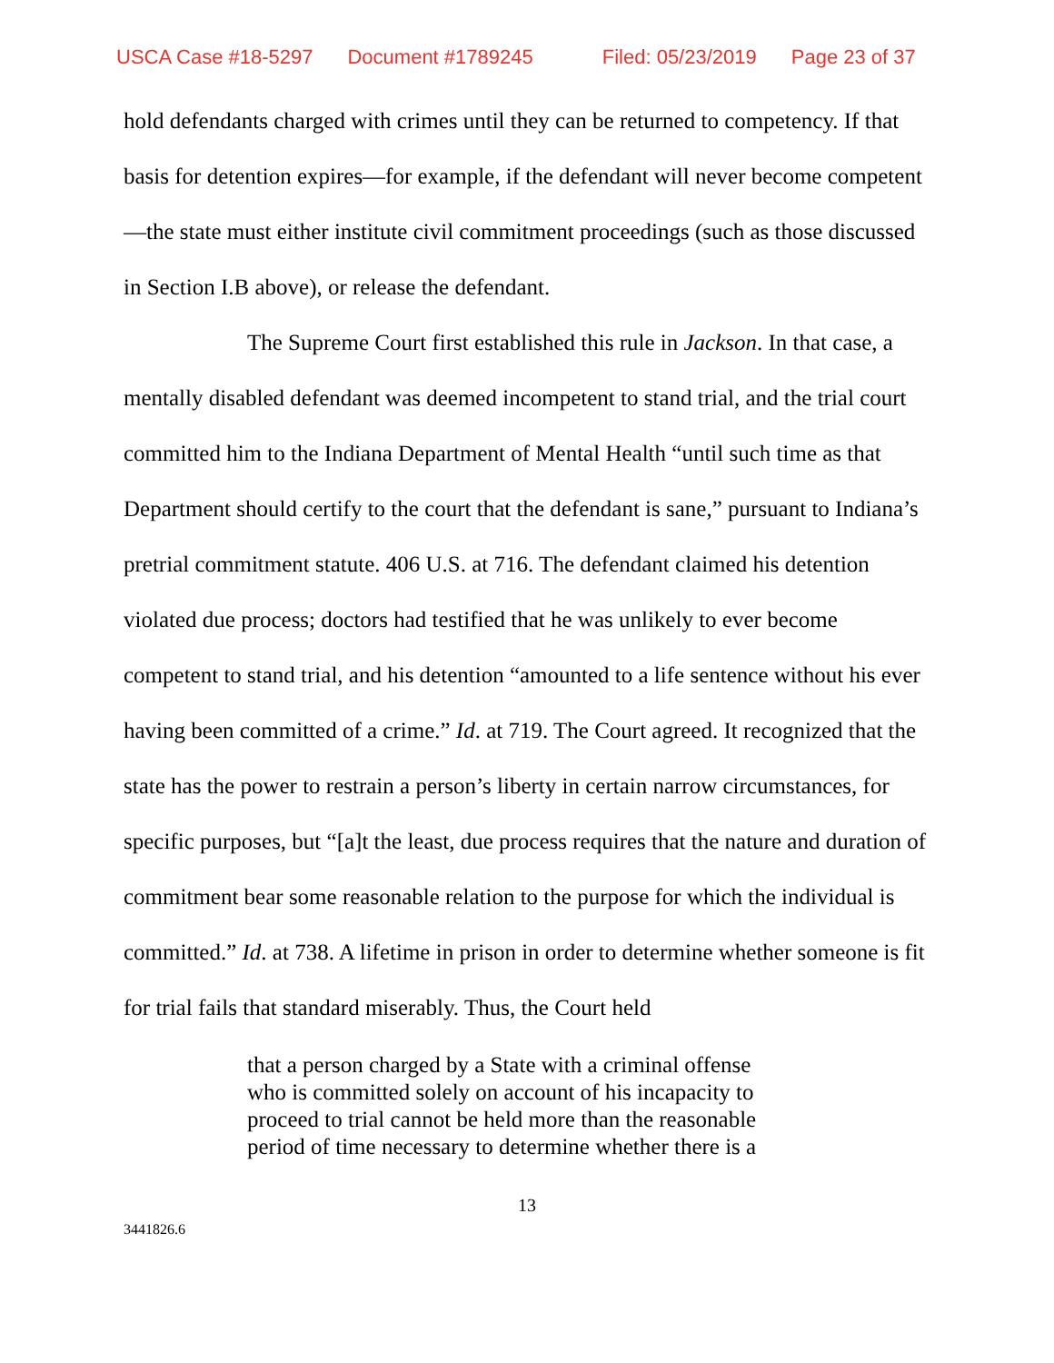USCA Case #18-5297 Document #1789245 Filed: 05/23/2019 Page 23 of 37
hold defendants charged with crimes until they can be returned to competency. If that basis for detention expires—for example, if the defendant will never become competent—the state must either institute civil commitment proceedings (such as those discussed in Section I.B above), or release the defendant.
The Supreme Court first established this rule in Jackson. In that case, a mentally disabled defendant was deemed incompetent to stand trial, and the trial court committed him to the Indiana Department of Mental Health “until such time as that Department should certify to the court that the defendant is sane,” pursuant to Indiana’s pretrial commitment statute. 406 U.S. at 716. The defendant claimed his detention violated due process; doctors had testified that he was unlikely to ever become competent to stand trial, and his detention “amounted to a life sentence without his ever having been committed of a crime.” Id. at 719. The Court agreed. It recognized that the state has the power to restrain a person’s liberty in certain narrow circumstances, for specific purposes, but “[a]t the least, due process requires that the nature and duration of commitment bear some reasonable relation to the purpose for which the individual is committed.” Id. at 738. A lifetime in prison in order to determine whether someone is fit for trial fails that standard miserably. Thus, the Court held
that a person charged by a State with a criminal offense who is committed solely on account of his incapacity to proceed to trial cannot be held more than the reasonable period of time necessary to determine whether there is a
13
3441826.6